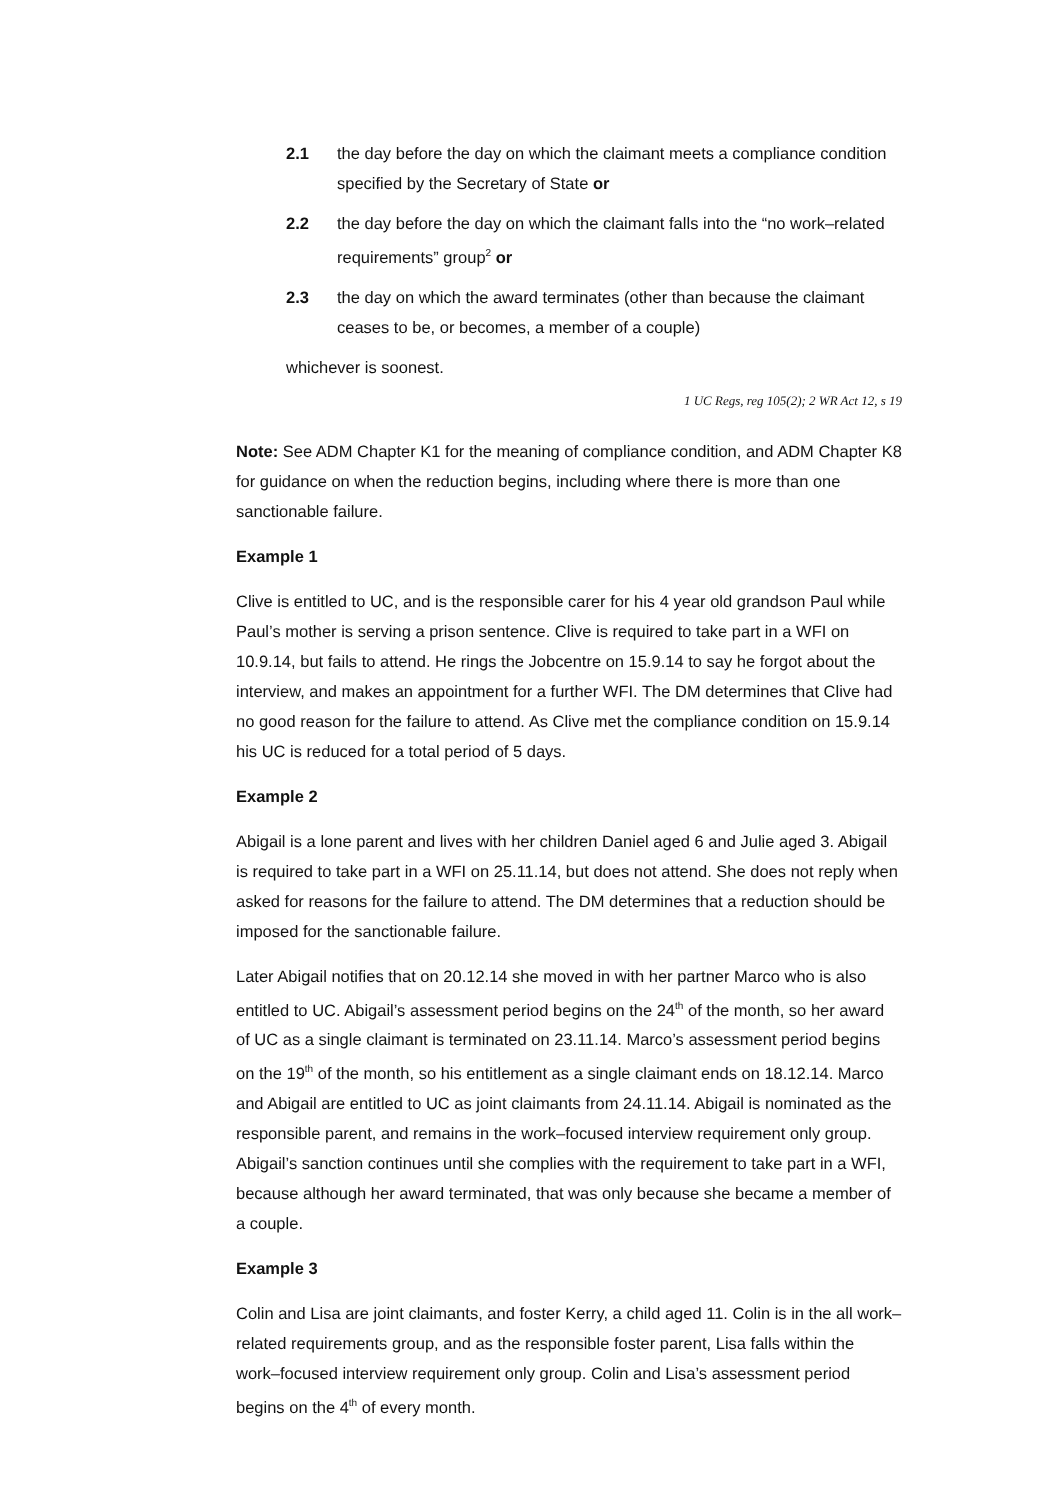2.1 the day before the day on which the claimant meets a compliance condition specified by the Secretary of State or
2.2 the day before the day on which the claimant falls into the “no work–related requirements” group<sup>2</sup> or
2.3 the day on which the award terminates (other than because the claimant ceases to be, or becomes, a member of a couple)
whichever is soonest.
1 UC Regs, reg 105(2); 2 WR Act 12, s 19
Note: See ADM Chapter K1 for the meaning of compliance condition, and ADM Chapter K8 for guidance on when the reduction begins, including where there is more than one sanctionable failure.
Example 1
Clive is entitled to UC, and is the responsible carer for his 4 year old grandson Paul while Paul’s mother is serving a prison sentence. Clive is required to take part in a WFI on 10.9.14, but fails to attend. He rings the Jobcentre on 15.9.14 to say he forgot about the interview, and makes an appointment for a further WFI. The DM determines that Clive had no good reason for the failure to attend. As Clive met the compliance condition on 15.9.14 his UC is reduced for a total period of 5 days.
Example 2
Abigail is a lone parent and lives with her children Daniel aged 6 and Julie aged 3. Abigail is required to take part in a WFI on 25.11.14, but does not attend. She does not reply when asked for reasons for the failure to attend. The DM determines that a reduction should be imposed for the sanctionable failure.
Later Abigail notifies that on 20.12.14 she moved in with her partner Marco who is also entitled to UC. Abigail’s assessment period begins on the 24<sup>th</sup> of the month, so her award of UC as a single claimant is terminated on 23.11.14. Marco’s assessment period begins on the 19<sup>th</sup> of the month, so his entitlement as a single claimant ends on 18.12.14. Marco and Abigail are entitled to UC as joint claimants from 24.11.14. Abigail is nominated as the responsible parent, and remains in the work–focused interview requirement only group. Abigail’s sanction continues until she complies with the requirement to take part in a WFI, because although her award terminated, that was only because she became a member of a couple.
Example 3
Colin and Lisa are joint claimants, and foster Kerry, a child aged 11. Colin is in the all work–related requirements group, and as the responsible foster parent, Lisa falls within the work–focused interview requirement only group. Colin and Lisa’s assessment period begins on the 4<sup>th</sup> of every month.